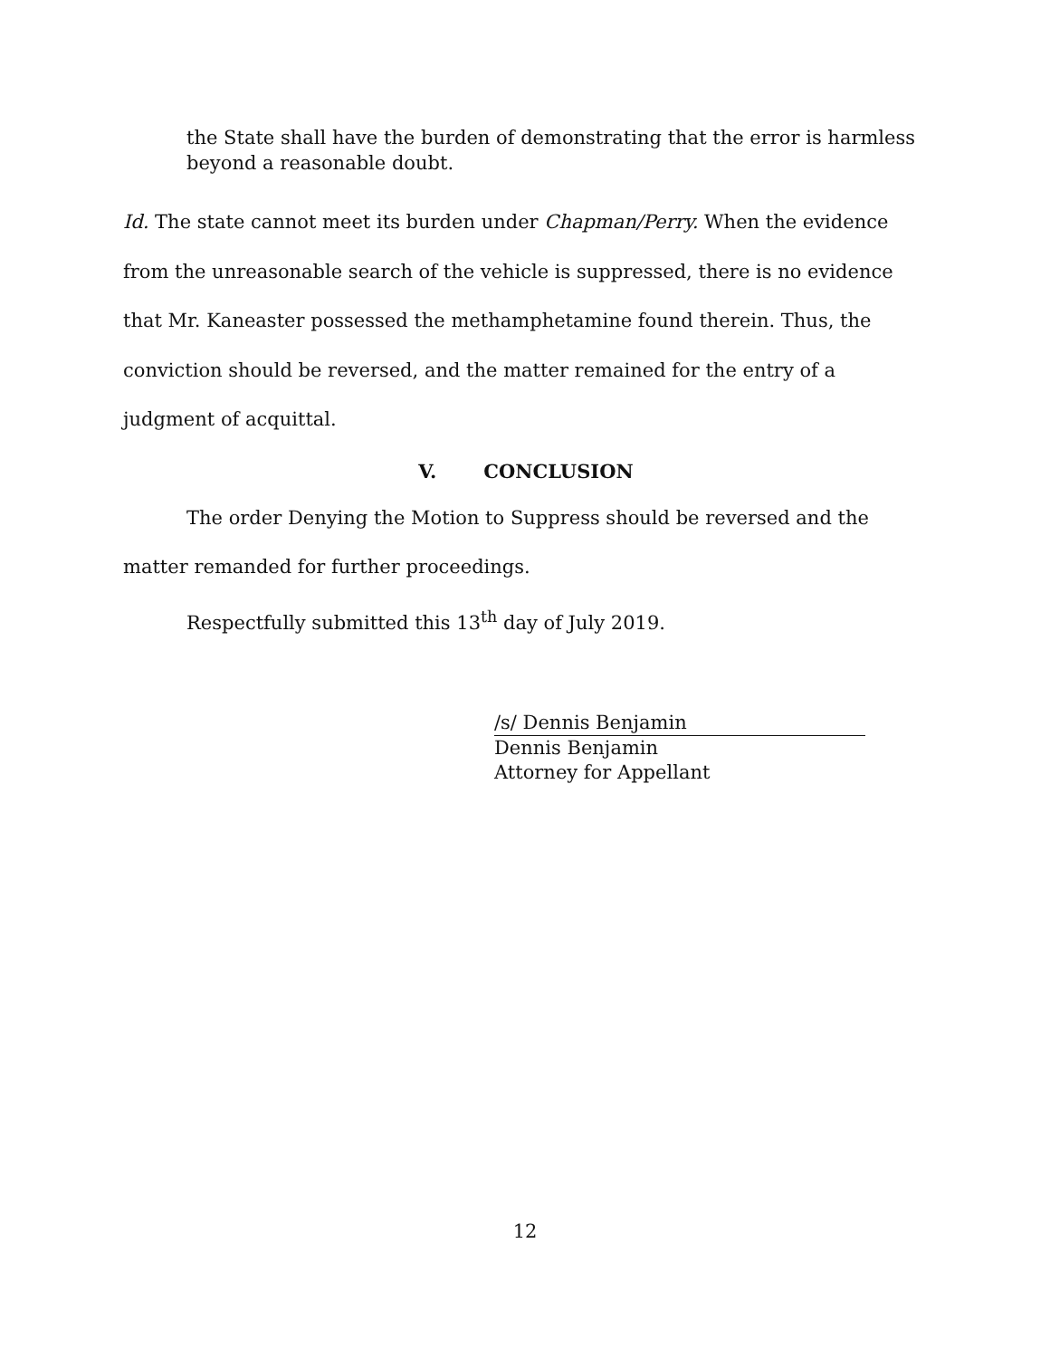the State shall have the burden of demonstrating that the error is harmless beyond a reasonable doubt.
Id. The state cannot meet its burden under Chapman/Perry. When the evidence from the unreasonable search of the vehicle is suppressed, there is no evidence that Mr. Kaneaster possessed the methamphetamine found therein. Thus, the conviction should be reversed, and the matter remained for the entry of a judgment of acquittal.
V. CONCLUSION
The order Denying the Motion to Suppress should be reversed and the matter remanded for further proceedings.
Respectfully submitted this 13<sup>th</sup> day of July 2019.
/s/ Dennis Benjamin
Dennis Benjamin
Attorney for Appellant
12